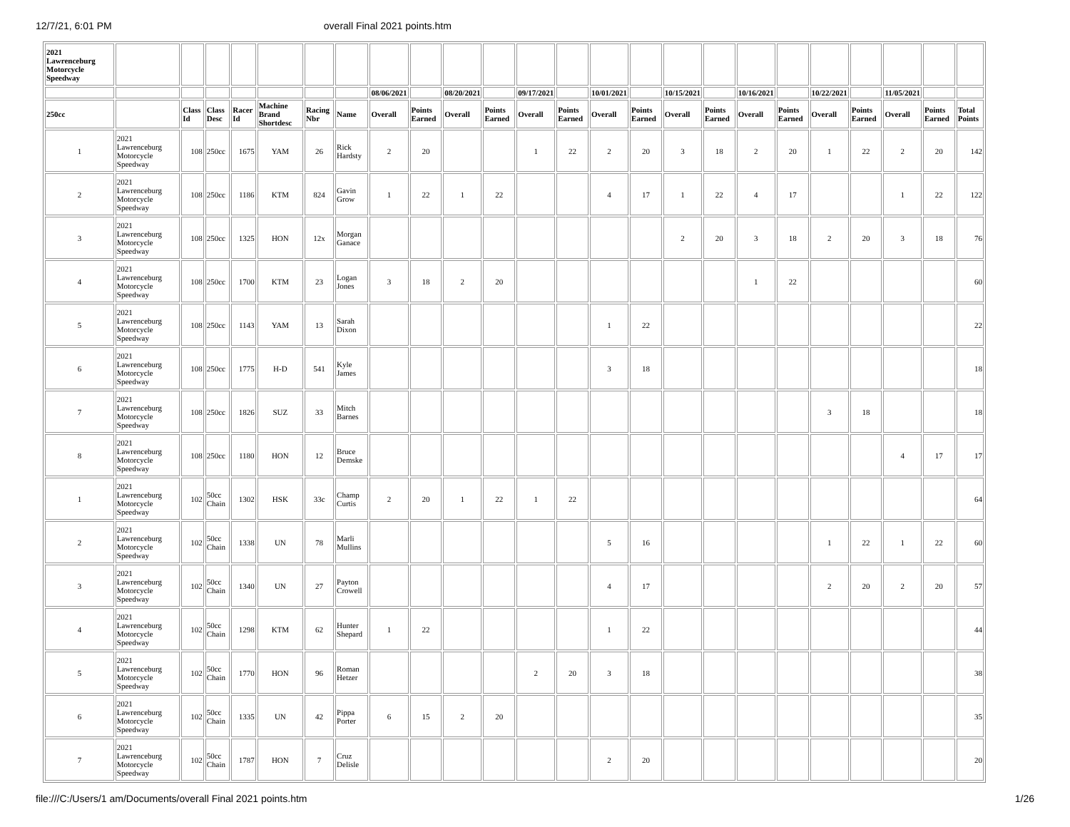12/7/21, 6:01 PM overall Final 2021 points.htm
| 2021 Lawrenceburg Motorcycle Speedway | | | | | | | | | | | | | | | | | | | | | | | | |
| --- | --- | --- | --- | --- | --- | --- | --- | --- | --- | --- | --- | --- | --- | --- | --- | --- | --- | --- | --- | --- | --- | --- | --- | --- |
| | | | | | | | | 08/06/2021 | | 08/20/2021 | | 09/17/2021 | | 10/01/2021 | | 10/15/2021 | | 10/16/2021 | | 10/22/2021 | | 11/05/2021 | | |
| 250cc | | Class Id | Class Desc | Racer Id | Machine Brand Shortdesc | Racing Nbr | Name | Overall | Points Earned | Overall | Points Earned | Overall | Points Earned | Overall | Points Earned | Overall | Points Earned | Overall | Points Earned | Overall | Points Earned | Overall | Points Earned | Total Points |
| 1 | 2021 Lawrenceburg Motorcycle Speedway | 108 | 250cc | 1675 | YAM | 26 | Rick Hardsty | 2 | 20 | | | 1 | 22 | 2 | 20 | 3 | 18 | 2 | 20 | 1 | 22 | 2 | 20 | 142 |
| 2 | 2021 Lawrenceburg Motorcycle Speedway | 108 | 250cc | 1186 | KTM | 824 | Gavin Grow | 1 | 22 | 1 | 22 | | | 4 | 17 | 1 | 22 | 4 | 17 | | | 1 | 22 | 122 |
| 3 | 2021 Lawrenceburg Motorcycle Speedway | 108 | 250cc | 1325 | HON | 12x | Morgan Ganace | | | | | | | | | 2 | 20 | 3 | 18 | 2 | 20 | 3 | 18 | 76 |
| 4 | 2021 Lawrenceburg Motorcycle Speedway | 108 | 250cc | 1700 | KTM | 23 | Logan Jones | 3 | 18 | 2 | 20 | | | | | | | 1 | 22 | | | | | 60 |
| 5 | 2021 Lawrenceburg Motorcycle Speedway | 108 | 250cc | 1143 | YAM | 13 | Sarah Dixon | | | | | | | 1 | 22 | | | | | | | | | 22 |
| 6 | 2021 Lawrenceburg Motorcycle Speedway | 108 | 250cc | 1775 | H-D | 541 | Kyle James | | | | | | | 3 | 18 | | | | | | | | | 18 |
| 7 | 2021 Lawrenceburg Motorcycle Speedway | 108 | 250cc | 1826 | SUZ | 33 | Mitch Barnes | | | | | | | | | | | | | 3 | 18 | | | 18 |
| 8 | 2021 Lawrenceburg Motorcycle Speedway | 108 | 250cc | 1180 | HON | 12 | Bruce Demske | | | | | | | | | | | | | | | 4 | 17 | 17 |
| 1 | 2021 Lawrenceburg Motorcycle Speedway | 102 | 50cc Chain | 1302 | HSK | 33c | Champ Curtis | 2 | 20 | 1 | 22 | 1 | 22 | | | | | | | | | | | 64 |
| 2 | 2021 Lawrenceburg Motorcycle Speedway | 102 | 50cc Chain | 1338 | UN | 78 | Marli Mullins | | | | | | | 5 | 16 | | | | | 1 | 22 | 1 | 22 | 60 |
| 3 | 2021 Lawrenceburg Motorcycle Speedway | 102 | 50cc Chain | 1340 | UN | 27 | Payton Crowell | | | | | | | 4 | 17 | | | | | 2 | 20 | 2 | 20 | 57 |
| 4 | 2021 Lawrenceburg Motorcycle Speedway | 102 | 50cc Chain | 1298 | KTM | 62 | Hunter Shepard | 1 | 22 | | | | | 1 | 22 | | | | | | | | | 44 |
| 5 | 2021 Lawrenceburg Motorcycle Speedway | 102 | 50cc Chain | 1770 | HON | 96 | Roman Hetzer | | | | | 2 | 20 | 3 | 18 | | | | | | | | | 38 |
| 6 | 2021 Lawrenceburg Motorcycle Speedway | 102 | 50cc Chain | 1335 | UN | 42 | Pippa Porter | 6 | 15 | 2 | 20 | | | | | | | | | | | | | 35 |
| 7 | 2021 Lawrenceburg Motorcycle Speedway | 102 | 50cc Chain | 1787 | HON | 7 | Cruz Delisle | | | | | | | 2 | 20 | | | | | | | | | 20 |
file:///C:/Users/1 am/Documents/overall Final 2021 points.htm 1/26